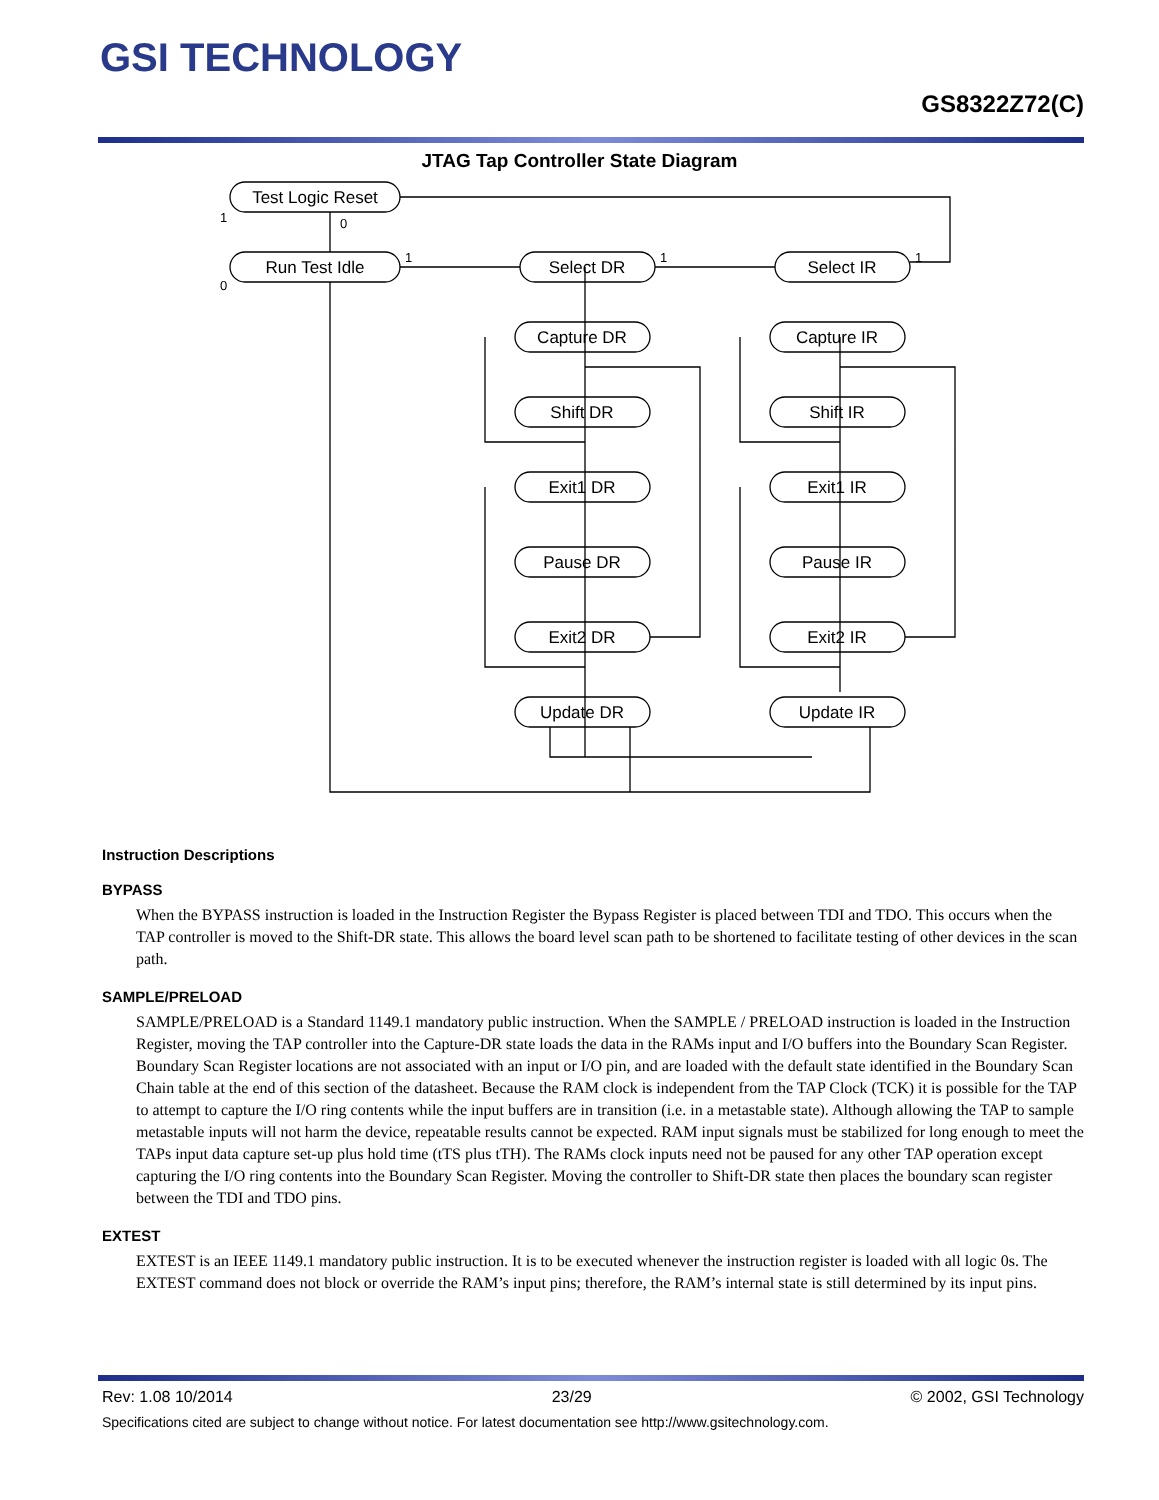GSI TECHNOLOGY
GS8322Z72(C)
JTAG Tap Controller State Diagram
Test Logic Reset
Run Test Idle
Select DR
Select IR
Capture DR
Shift DR
Exit1 DR
Pause DR
Exit2 DR
Update DR
Capture IR
Shift IR
Exit1 IR
Pause IR
Exit2 IR
Update IR
0
1
0
1
1
1
Instruction Descriptions
BYPASS
When the BYPASS instruction is loaded in the Instruction Register the Bypass Register is placed between TDI and TDO. This occurs when the TAP controller is moved to the Shift-DR state. This allows the board level scan path to be shortened to facilitate testing of other devices in the scan path.
SAMPLE/PRELOAD
SAMPLE/PRELOAD is a Standard 1149.1 mandatory public instruction. When the SAMPLE / PRELOAD instruction is loaded in the Instruction Register, moving the TAP controller into the Capture-DR state loads the data in the RAMs input and I/O buffers into the Boundary Scan Register. Boundary Scan Register locations are not associated with an input or I/O pin, and are loaded with the default state identified in the Boundary Scan Chain table at the end of this section of the datasheet. Because the RAM clock is independent from the TAP Clock (TCK) it is possible for the TAP to attempt to capture the I/O ring contents while the input buffers are in transition (i.e. in a metastable state). Although allowing the TAP to sample metastable inputs will not harm the device, repeatable results cannot be expected. RAM input signals must be stabilized for long enough to meet the TAPs input data capture set-up plus hold time (tTS plus tTH). The RAMs clock inputs need not be paused for any other TAP operation except capturing the I/O ring contents into the Boundary Scan Register. Moving the controller to Shift-DR state then places the boundary scan register between the TDI and TDO pins.
EXTEST
EXTEST is an IEEE 1149.1 mandatory public instruction. It is to be executed whenever the instruction register is loaded with all logic 0s. The EXTEST command does not block or override the RAM’s input pins; therefore, the RAM’s internal state is still determined by its input pins.
Rev: 1.08 10/2014 23/29 © 2002, GSI Technology
Specifications cited are subject to change without notice. For latest documentation see http://www.gsitechnology.com.